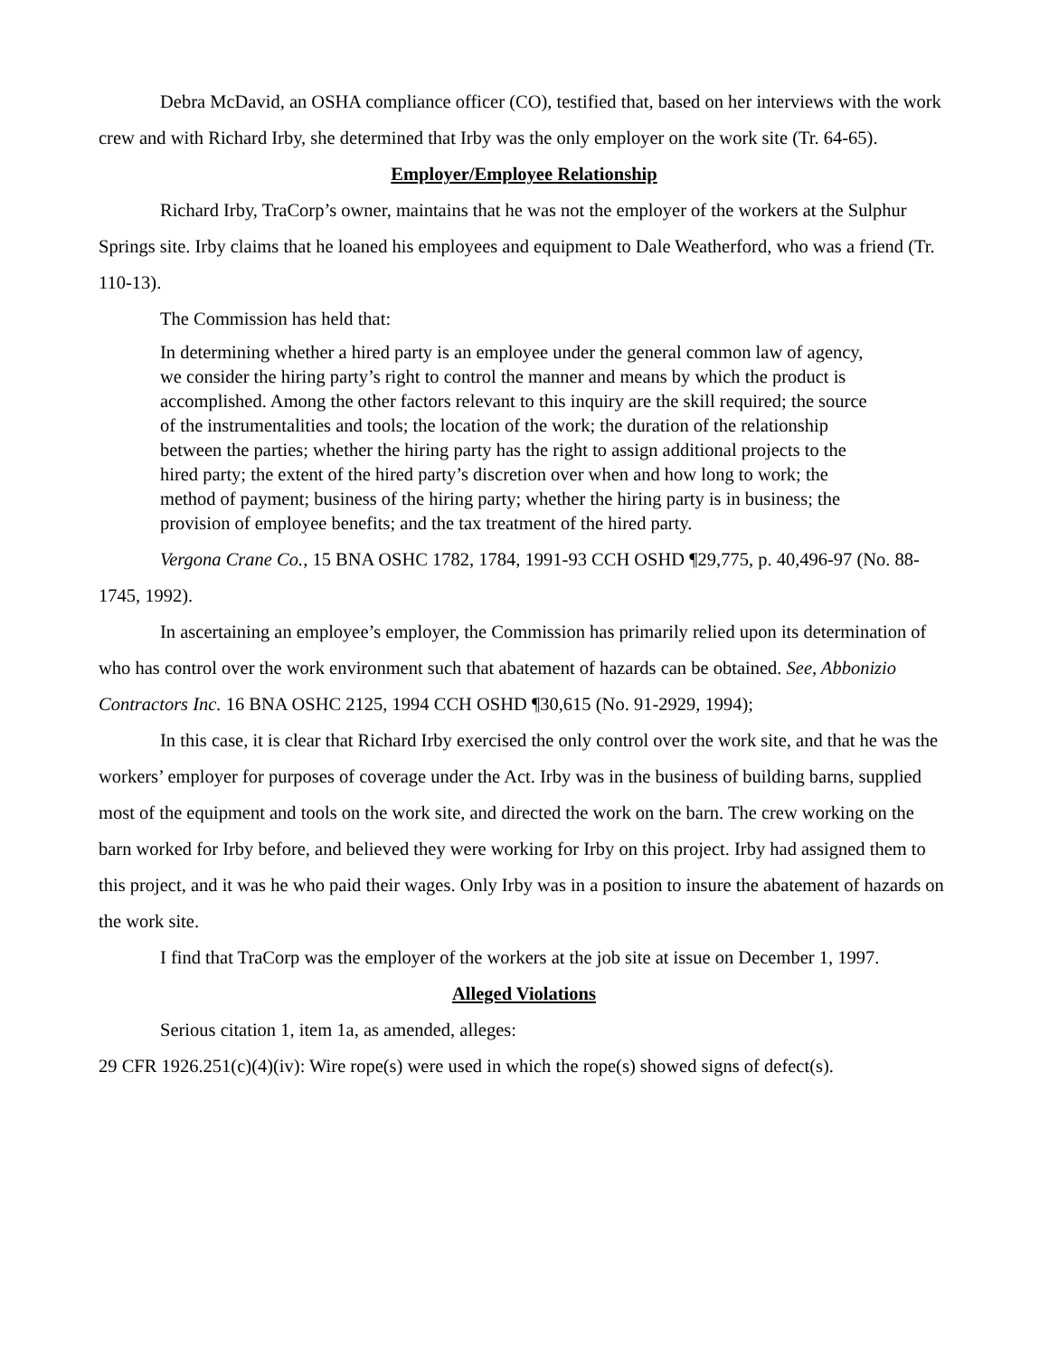Debra McDavid, an OSHA compliance officer (CO), testified that, based on her interviews with the work crew and with Richard Irby, she determined that Irby was the only employer on the work site (Tr. 64-65).
Employer/Employee Relationship
Richard Irby, TraCorp’s owner, maintains that he was not the employer of the workers at the Sulphur Springs site. Irby claims that he loaned his employees and equipment to Dale Weatherford, who was a friend (Tr. 110-13).
The Commission has held that:
In determining whether a hired party is an employee under the general common law of agency, we consider the hiring party’s right to control the manner and means by which the product is accomplished. Among the other factors relevant to this inquiry are the skill required; the source of the instrumentalities and tools; the location of the work; the duration of the relationship between the parties; whether the hiring party has the right to assign additional projects to the hired party; the extent of the hired party’s discretion over when and how long to work; the method of payment; business of the hiring party; whether the hiring party is in business; the provision of employee benefits; and the tax treatment of the hired party.
Vergona Crane Co., 15 BNA OSHC 1782, 1784, 1991-93 CCH OSHD ¶29,775, p. 40,496-97 (No. 88-1745, 1992).
In ascertaining an employee’s employer, the Commission has primarily relied upon its determination of who has control over the work environment such that abatement of hazards can be obtained. See, Abbonizio Contractors Inc. 16 BNA OSHC 2125, 1994 CCH OSHD ¶30,615 (No. 91-2929, 1994);
In this case, it is clear that Richard Irby exercised the only control over the work site, and that he was the workers’ employer for purposes of coverage under the Act. Irby was in the business of building barns, supplied most of the equipment and tools on the work site, and directed the work on the barn. The crew working on the barn worked for Irby before, and believed they were working for Irby on this project. Irby had assigned them to this project, and it was he who paid their wages. Only Irby was in a position to insure the abatement of hazards on the work site.
I find that TraCorp was the employer of the workers at the job site at issue on December 1, 1997.
Alleged Violations
Serious citation 1, item 1a, as amended, alleges:
29 CFR 1926.251(c)(4)(iv): Wire rope(s) were used in which the rope(s) showed signs of defect(s).